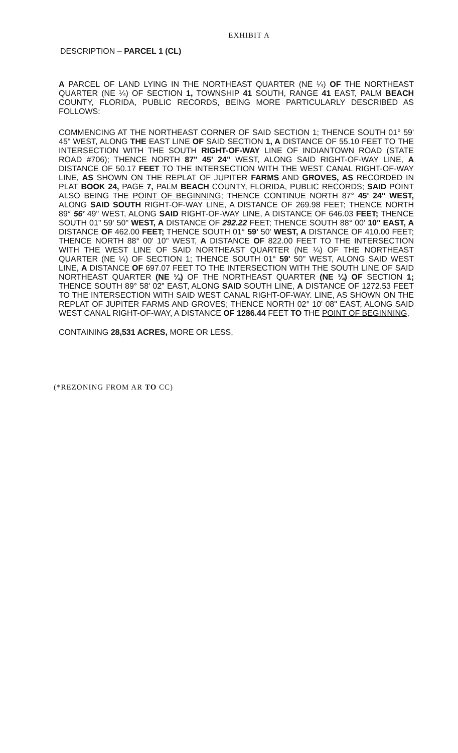EXHIBIT A
DESCRIPTION – PARCEL 1 (CL)
A PARCEL OF LAND LYING IN THE NORTHEAST QUARTER (NE ¼) OF THE NORTHEAST QUARTER (NE ¼) OF SECTION 1, TOWNSHIP 41 SOUTH, RANGE 41 EAST, PALM BEACH COUNTY, FLORIDA, PUBLIC RECORDS, BEING MORE PARTICULARLY DESCRIBED AS FOLLOWS:
COMMENCING AT THE NORTHEAST CORNER OF SAID SECTION 1; THENCE SOUTH 01° 59' 45" WEST, ALONG THE EAST LINE OF SAID SECTION 1, A DISTANCE OF 55.10 FEET TO THE INTERSECTION WITH THE SOUTH RIGHT-OF-WAY LINE OF INDIANTOWN ROAD (STATE ROAD #706); THENCE NORTH 87" 45' 24" WEST, ALONG SAID RIGHT-OF-WAY LINE, A DISTANCE OF 50.17 FEET TO THE INTERSECTION WITH THE WEST CANAL RIGHT-OF-WAY LINE, AS SHOWN ON THE REPLAT OF JUPITER FARMS AND GROVES, AS RECORDED IN PLAT BOOK 24, PAGE 7, PALM BEACH COUNTY, FLORIDA, PUBLIC RECORDS; SAID POINT ALSO BEING THE POINT OF BEGINNING; THENCE CONTINUE NORTH 87° 45' 24" WEST, ALONG SAID SOUTH RIGHT-OF-WAY LINE, A DISTANCE OF 269.98 FEET; THENCE NORTH 89° 56' 49" WEST, ALONG SAID RIGHT-OF-WAY LINE, A DISTANCE OF 646.03 FEET; THENCE SOUTH 01" 59' 50" WEST, A DISTANCE OF 292.22 FEET; THENCE SOUTH 88° 00' 10" EAST, A DISTANCE OF 462.00 FEET; THENCE SOUTH 01° 59' 50' WEST, A DISTANCE OF 410.00 FEET; THENCE NORTH 88° 00' 10" WEST, A DISTANCE OF 822.00 FEET TO THE INTERSECTION WITH THE WEST LINE OF SAID NORTHEAST QUARTER (NE ¼) OF THE NORTHEAST QUARTER (NE ¼) OF SECTION 1; THENCE SOUTH 01° 59' 50" WEST, ALONG SAID WEST LINE, A DISTANCE OF 697.07 FEET TO THE INTERSECTION WITH THE SOUTH LINE OF SAID NORTHEAST QUARTER (NE ¼) OF THE NORTHEAST QUARTER (NE ¼) OF SECTION 1; THENCE SOUTH 89° 58' 02" EAST, ALONG SAID SOUTH LINE, A DISTANCE OF 1272.53 FEET TO THE INTERSECTION WITH SAID WEST CANAL RIGHT-OF-WAY. LINE, AS SHOWN ON THE REPLAT OF JUPITER FARMS AND GROVES; THENCE NORTH 02° 10' 08" EAST, ALONG SAID WEST CANAL RIGHT-OF-WAY, A DISTANCE OF 1286.44 FEET TO THE POINT OF BEGINNING,
CONTAINING 28,531 ACRES, MORE OR LESS,
(*REZONING FROM AR TO CC)